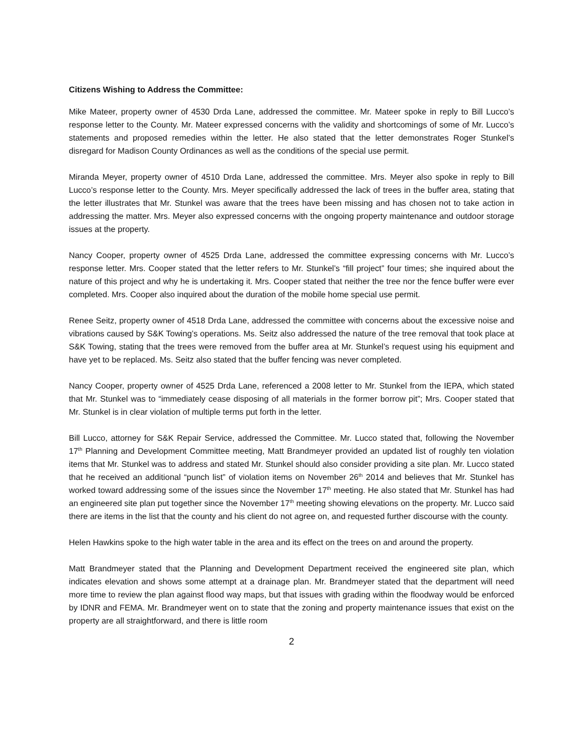Citizens Wishing to Address the Committee:
Mike Mateer, property owner of 4530 Drda Lane, addressed the committee. Mr. Mateer spoke in reply to Bill Lucco’s response letter to the County. Mr. Mateer expressed concerns with the validity and shortcomings of some of Mr. Lucco’s statements and proposed remedies within the letter. He also stated that the letter demonstrates Roger Stunkel’s disregard for Madison County Ordinances as well as the conditions of the special use permit.
Miranda Meyer, property owner of 4510 Drda Lane, addressed the committee. Mrs. Meyer also spoke in reply to Bill Lucco’s response letter to the County. Mrs. Meyer specifically addressed the lack of trees in the buffer area, stating that the letter illustrates that Mr. Stunkel was aware that the trees have been missing and has chosen not to take action in addressing the matter. Mrs. Meyer also expressed concerns with the ongoing property maintenance and outdoor storage issues at the property.
Nancy Cooper, property owner of 4525 Drda Lane, addressed the committee expressing concerns with Mr. Lucco’s response letter. Mrs. Cooper stated that the letter refers to Mr. Stunkel’s “fill project” four times; she inquired about the nature of this project and why he is undertaking it. Mrs. Cooper stated that neither the tree nor the fence buffer were ever completed. Mrs. Cooper also inquired about the duration of the mobile home special use permit.
Renee Seitz, property owner of 4518 Drda Lane, addressed the committee with concerns about the excessive noise and vibrations caused by S&K Towing’s operations. Ms. Seitz also addressed the nature of the tree removal that took place at S&K Towing, stating that the trees were removed from the buffer area at Mr. Stunkel’s request using his equipment and have yet to be replaced. Ms. Seitz also stated that the buffer fencing was never completed.
Nancy Cooper, property owner of 4525 Drda Lane, referenced a 2008 letter to Mr. Stunkel from the IEPA, which stated that Mr. Stunkel was to “immediately cease disposing of all materials in the former borrow pit”; Mrs. Cooper stated that Mr. Stunkel is in clear violation of multiple terms put forth in the letter.
Bill Lucco, attorney for S&K Repair Service, addressed the Committee. Mr. Lucco stated that, following the November 17<sup>th</sup> Planning and Development Committee meeting, Matt Brandmeyer provided an updated list of roughly ten violation items that Mr. Stunkel was to address and stated Mr. Stunkel should also consider providing a site plan. Mr. Lucco stated that he received an additional “punch list” of violation items on November 26<sup>th</sup> 2014 and believes that Mr. Stunkel has worked toward addressing some of the issues since the November 17<sup>th</sup> meeting. He also stated that Mr. Stunkel has had an engineered site plan put together since the November 17<sup>th</sup> meeting showing elevations on the property. Mr. Lucco said there are items in the list that the county and his client do not agree on, and requested further discourse with the county.
Helen Hawkins spoke to the high water table in the area and its effect on the trees on and around the property.
Matt Brandmeyer stated that the Planning and Development Department received the engineered site plan, which indicates elevation and shows some attempt at a drainage plan. Mr. Brandmeyer stated that the department will need more time to review the plan against flood way maps, but that issues with grading within the floodway would be enforced by IDNR and FEMA. Mr. Brandmeyer went on to state that the zoning and property maintenance issues that exist on the property are all straightforward, and there is little room
2